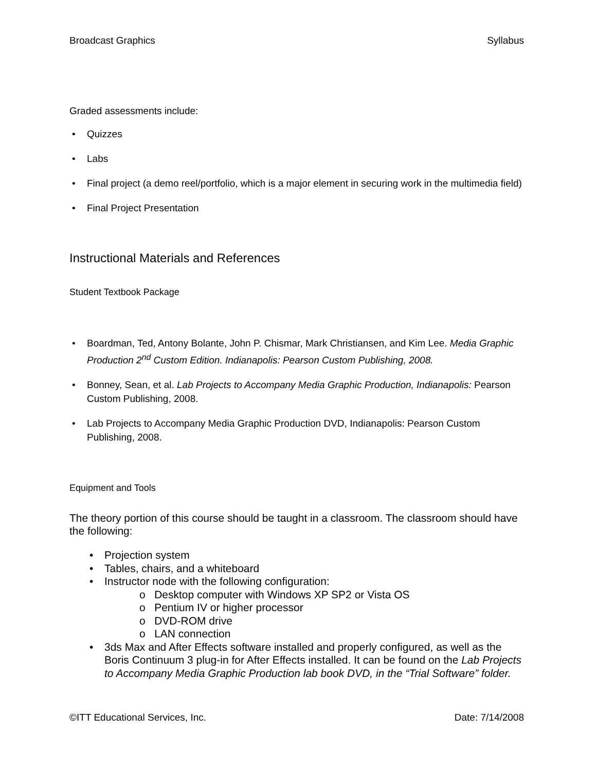Broadcast Graphics Syllabus
Graded assessments include:
Quizzes
Labs
Final project (a demo reel/portfolio, which is a major element in securing work in the multimedia field)
Final Project Presentation
Instructional Materials and References
Student Textbook Package
Boardman, Ted, Antony Bolante, John P. Chismar, Mark Christiansen, and Kim Lee. Media Graphic Production 2<sup>nd</sup> Custom Edition. Indianapolis: Pearson Custom Publishing, 2008.
Bonney, Sean, et al. Lab Projects to Accompany Media Graphic Production, Indianapolis: Pearson Custom Publishing, 2008.
Lab Projects to Accompany Media Graphic Production DVD, Indianapolis: Pearson Custom Publishing, 2008.
Equipment and Tools
The theory portion of this course should be taught in a classroom. The classroom should have the following:
Projection system
Tables, chairs, and a whiteboard
Instructor node with the following configuration:
o Desktop computer with Windows XP SP2 or Vista OS
o Pentium IV or higher processor
o DVD-ROM drive
o LAN connection
3ds Max and After Effects software installed and properly configured, as well as the Boris Continuum 3 plug-in for After Effects installed. It can be found on the Lab Projects to Accompany Media Graphic Production lab book DVD, in the “Trial Software” folder.
©ITT Educational Services, Inc. Date: 7/14/2008